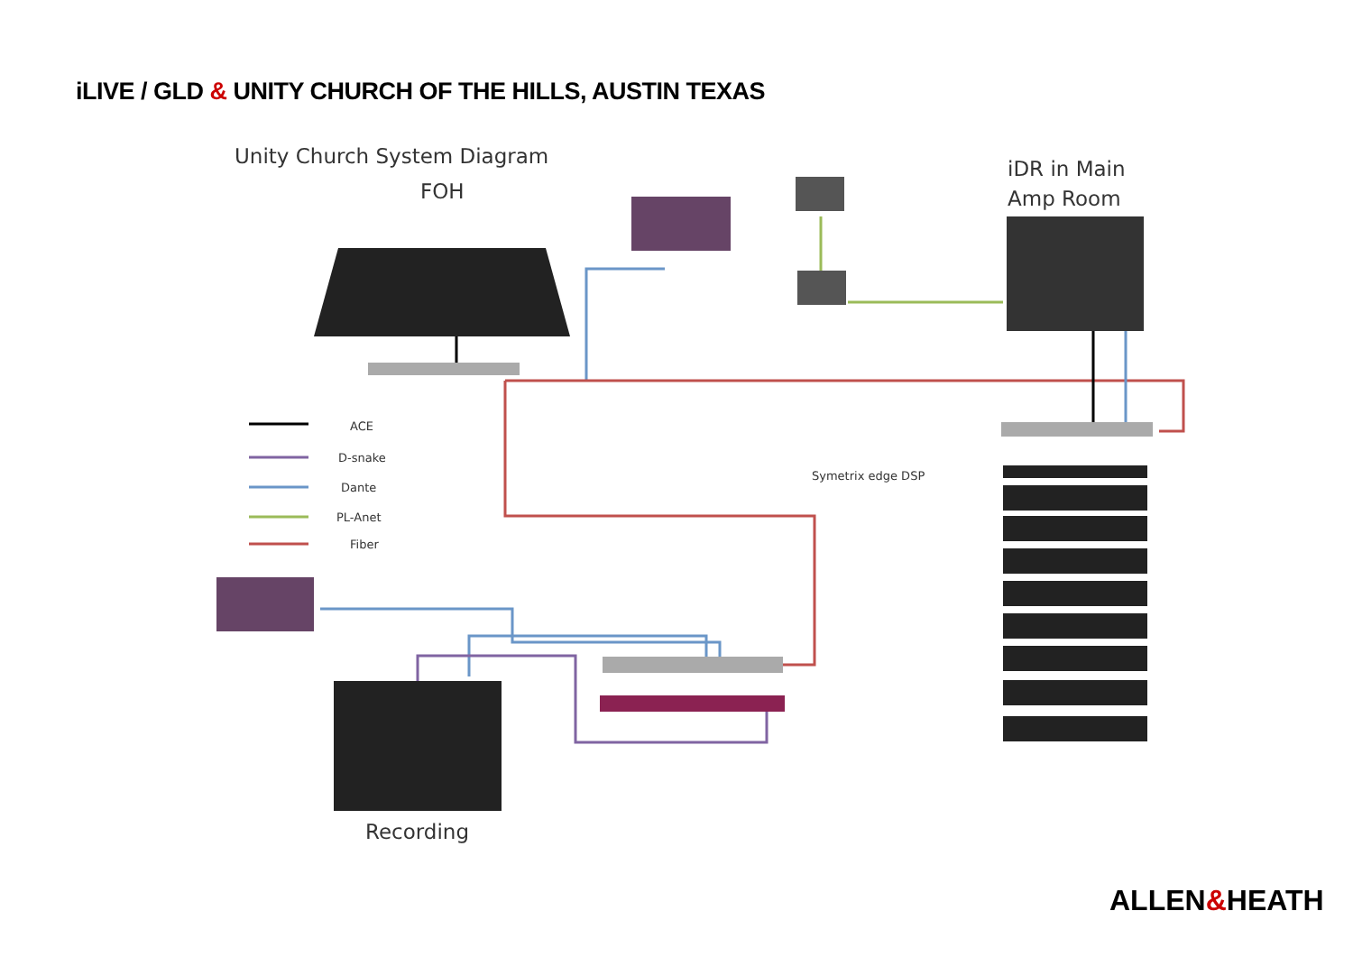iLIVE / GLD & UNITY CHURCH OF THE HILLS, AUSTIN TEXAS
Unity Church System Diagram
FOH
iDR in Main
Amp Room
ACE
D-snake
Dante
PL-Anet
Fiber
Symetrix edge DSP
Recording
ALLEN&HEATH